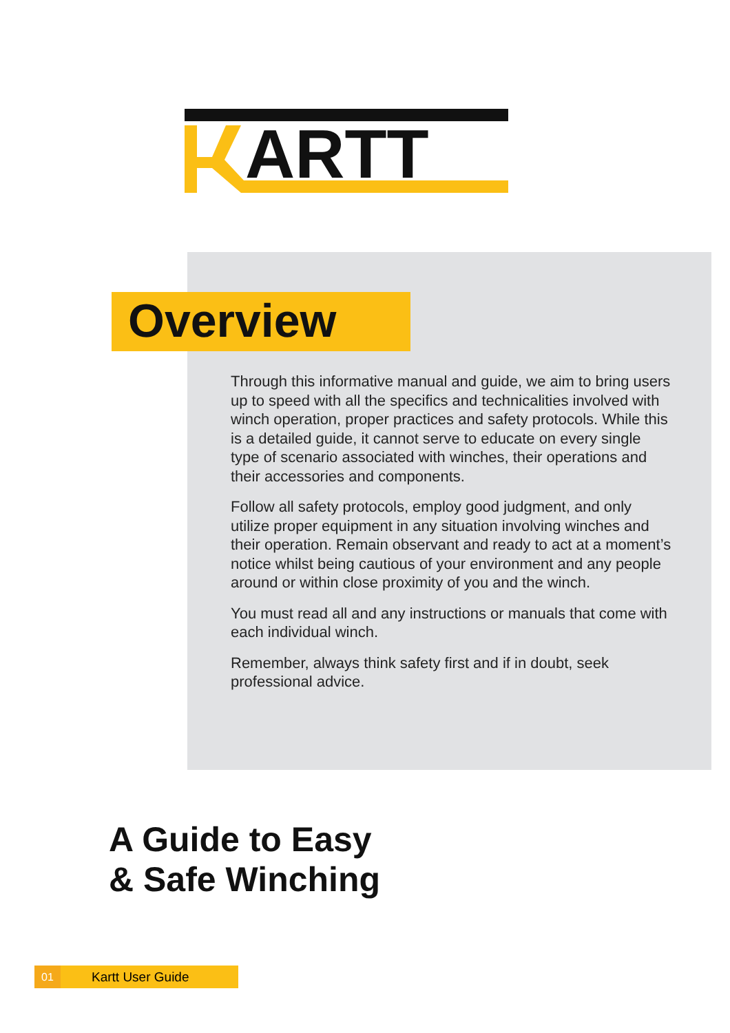ARTT
Overview
Through this informative manual and guide, we aim to bring users up to speed with all the specifics and technicalities involved with winch operation, proper practices and safety protocols. While this is a detailed guide, it cannot serve to educate on every single type of scenario associated with winches, their operations and their accessories and components.
Follow all safety protocols, employ good judgment, and only utilize proper equipment in any situation involving winches and their operation. Remain observant and ready to act at a moment’s notice whilst being cautious of your environment and any people around or within close proximity of you and the winch.
You must read all and any instructions or manuals that come with each individual winch.
Remember, always think safety first and if in doubt, seek professional advice.
A Guide to Easy
& Safe Winching
01 Kartt User Guide